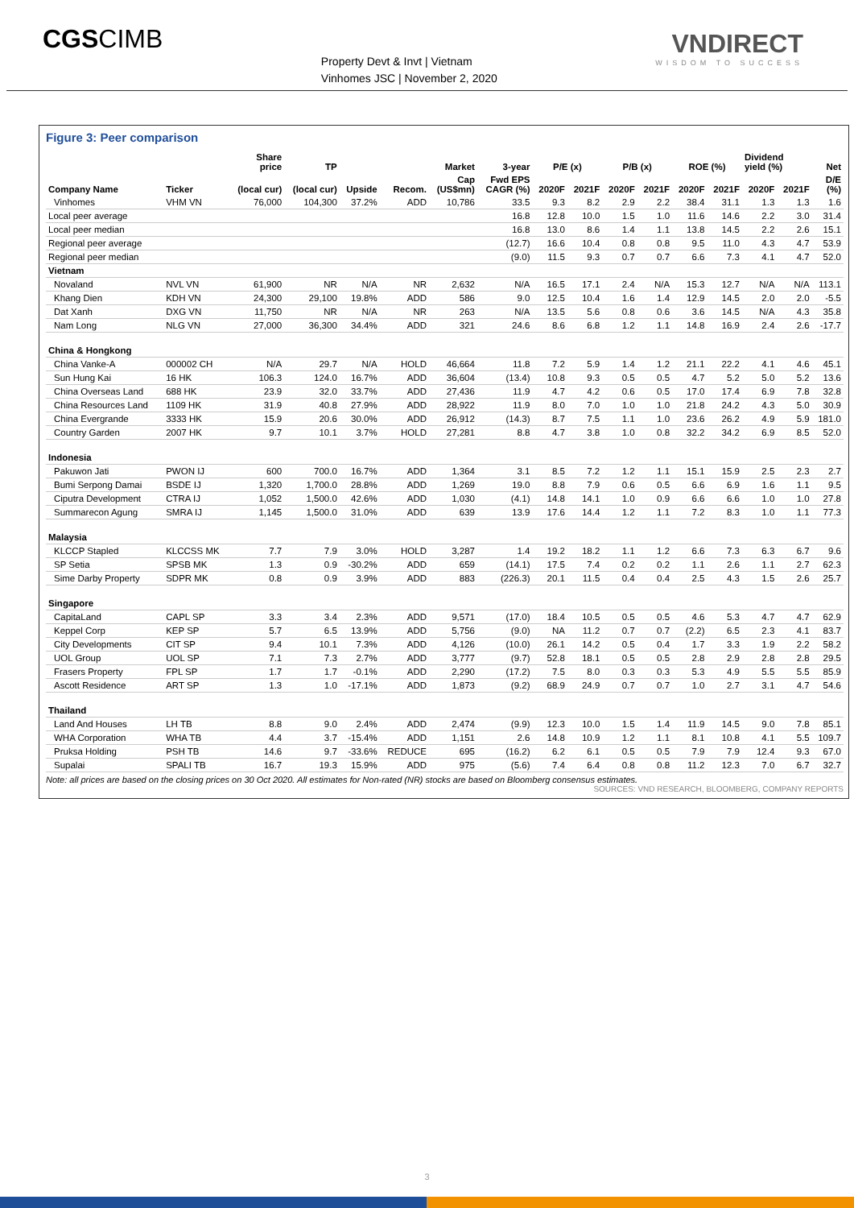CGSCIMB
Property Devt & Invt | Vietnam
Vinhomes JSC | November 2, 2020
VNDIRECT
WISDOM TO SUCCESS
Figure 3: Peer comparison
| | | Share price | TP | | | Market | 3-year | P/E (x) | | P/B (x) | | ROE (%) | | Dividend yield (%) | | Net |
| --- | --- | --- | --- | --- | --- | --- | --- | --- | --- | --- | --- | --- | --- | --- | --- | --- |
| Company Name | Ticker | (local cur) | (local cur) | Upside | Recom. | Cap (US$mn) | Fwd EPS CAGR (%) | 2020F | 2021F | 2020F | 2021F | 2020F | 2021F | 2020F | 2021F | D/E (%) |
| Vinhomes | VHM VN | 76,000 | 104,300 | 37.2% | ADD | 10,786 | 33.5 | 9.3 | 8.2 | 2.9 | 2.2 | 38.4 | 31.1 | 1.3 | 1.3 | 1.6 |
| Local peer average | | | | | | | 16.8 | 12.8 | 10.0 | 1.5 | 1.0 | 11.6 | 14.6 | 2.2 | 3.0 | 31.4 |
| Local peer median | | | | | | | 16.8 | 13.0 | 8.6 | 1.4 | 1.1 | 13.8 | 14.5 | 2.2 | 2.6 | 15.1 |
| Regional peer average | | | | | | | (12.7) | 16.6 | 10.4 | 0.8 | 0.8 | 9.5 | 11.0 | 4.3 | 4.7 | 53.9 |
| Regional peer median | | | | | | | (9.0) | 11.5 | 9.3 | 0.7 | 0.7 | 6.6 | 7.3 | 4.1 | 4.7 | 52.0 |
| Vietnam | | | | | | | | | | | | | | | | |
| Novaland | NVL VN | 61,900 | NR | N/A | NR | 2,632 | N/A | 16.5 | 17.1 | 2.4 | N/A | 15.3 | 12.7 | N/A | N/A | 113.1 |
| Khang Dien | KDH VN | 24,300 | 29,100 | 19.8% | ADD | 586 | 9.0 | 12.5 | 10.4 | 1.6 | 1.4 | 12.9 | 14.5 | 2.0 | 2.0 | -5.5 |
| Dat Xanh | DXG VN | 11,750 | NR | N/A | NR | 263 | N/A | 13.5 | 5.6 | 0.8 | 0.6 | 3.6 | 14.5 | N/A | 4.3 | 35.8 |
| Nam Long | NLG VN | 27,000 | 36,300 | 34.4% | ADD | 321 | 24.6 | 8.6 | 6.8 | 1.2 | 1.1 | 14.8 | 16.9 | 2.4 | 2.6 | -17.7 |
| China & Hongkong | | | | | | | | | | | | | | | | |
| China Vanke-A | 000002 CH | N/A | 29.7 | N/A | HOLD | 46,664 | 11.8 | 7.2 | 5.9 | 1.4 | 1.2 | 21.1 | 22.2 | 4.1 | 4.6 | 45.1 |
| Sun Hung Kai | 16 HK | 106.3 | 124.0 | 16.7% | ADD | 36,604 | (13.4) | 10.8 | 9.3 | 0.5 | 0.5 | 4.7 | 5.2 | 5.0 | 5.2 | 13.6 |
| China Overseas Land | 688 HK | 23.9 | 32.0 | 33.7% | ADD | 27,436 | 11.9 | 4.7 | 4.2 | 0.6 | 0.5 | 17.0 | 17.4 | 6.9 | 7.8 | 32.8 |
| China Resources Land | 1109 HK | 31.9 | 40.8 | 27.9% | ADD | 28,922 | 11.9 | 8.0 | 7.0 | 1.0 | 1.0 | 21.8 | 24.2 | 4.3 | 5.0 | 30.9 |
| China Evergrande | 3333 HK | 15.9 | 20.6 | 30.0% | ADD | 26,912 | (14.3) | 8.7 | 7.5 | 1.1 | 1.0 | 23.6 | 26.2 | 4.9 | 5.9 | 181.0 |
| Country Garden | 2007 HK | 9.7 | 10.1 | 3.7% | HOLD | 27,281 | 8.8 | 4.7 | 3.8 | 1.0 | 0.8 | 32.2 | 34.2 | 6.9 | 8.5 | 52.0 |
| Indonesia | | | | | | | | | | | | | | | | |
| Pakuwon Jati | PWON IJ | 600 | 700.0 | 16.7% | ADD | 1,364 | 3.1 | 8.5 | 7.2 | 1.2 | 1.1 | 15.1 | 15.9 | 2.5 | 2.3 | 2.7 |
| Bumi Serpong Damai | BSDE IJ | 1,320 | 1,700.0 | 28.8% | ADD | 1,269 | 19.0 | 8.8 | 7.9 | 0.6 | 0.5 | 6.6 | 6.9 | 1.6 | 1.1 | 9.5 |
| Ciputra Development | CTRA IJ | 1,052 | 1,500.0 | 42.6% | ADD | 1,030 | (4.1) | 14.8 | 14.1 | 1.0 | 0.9 | 6.6 | 6.6 | 1.0 | 1.0 | 27.8 |
| Summarecon Agung | SMRA IJ | 1,145 | 1,500.0 | 31.0% | ADD | 639 | 13.9 | 17.6 | 14.4 | 1.2 | 1.1 | 7.2 | 8.3 | 1.0 | 1.1 | 77.3 |
| Malaysia | | | | | | | | | | | | | | | | |
| KLCCP Stapled | KLCCSS MK | 7.7 | 7.9 | 3.0% | HOLD | 3,287 | 1.4 | 19.2 | 18.2 | 1.1 | 1.2 | 6.6 | 7.3 | 6.3 | 6.7 | 9.6 |
| SP Setia | SPSB MK | 1.3 | 0.9 | -30.2% | ADD | 659 | (14.1) | 17.5 | 7.4 | 0.2 | 0.2 | 1.1 | 2.6 | 1.1 | 2.7 | 62.3 |
| Sime Darby Property | SDPR MK | 0.8 | 0.9 | 3.9% | ADD | 883 | (226.3) | 20.1 | 11.5 | 0.4 | 0.4 | 2.5 | 4.3 | 1.5 | 2.6 | 25.7 |
| Singapore | | | | | | | | | | | | | | | | |
| CapitaLand | CAPL SP | 3.3 | 3.4 | 2.3% | ADD | 9,571 | (17.0) | 18.4 | 10.5 | 0.5 | 0.5 | 4.6 | 5.3 | 4.7 | 4.7 | 62.9 |
| Keppel Corp | KEP SP | 5.7 | 6.5 | 13.9% | ADD | 5,756 | (9.0) | NA | 11.2 | 0.7 | 0.7 | (2.2) | 6.5 | 2.3 | 4.1 | 83.7 |
| City Developments | CIT SP | 9.4 | 10.1 | 7.3% | ADD | 4,126 | (10.0) | 26.1 | 14.2 | 0.5 | 0.4 | 1.7 | 3.3 | 1.9 | 2.2 | 58.2 |
| UOL Group | UOL SP | 7.1 | 7.3 | 2.7% | ADD | 3,777 | (9.7) | 52.8 | 18.1 | 0.5 | 0.5 | 2.8 | 2.9 | 2.8 | 2.8 | 29.5 |
| Frasers Property | FPL SP | 1.7 | 1.7 | -0.1% | ADD | 2,290 | (17.2) | 7.5 | 8.0 | 0.3 | 0.3 | 5.3 | 4.9 | 5.5 | 5.5 | 85.9 |
| Ascott Residence | ART SP | 1.3 | 1.0 | -17.1% | ADD | 1,873 | (9.2) | 68.9 | 24.9 | 0.7 | 0.7 | 1.0 | 2.7 | 3.1 | 4.7 | 54.6 |
| Thailand | | | | | | | | | | | | | | | | |
| Land And Houses | LH TB | 8.8 | 9.0 | 2.4% | ADD | 2,474 | (9.9) | 12.3 | 10.0 | 1.5 | 1.4 | 11.9 | 14.5 | 9.0 | 7.8 | 85.1 |
| WHA Corporation | WHA TB | 4.4 | 3.7 | -15.4% | ADD | 1,151 | 2.6 | 14.8 | 10.9 | 1.2 | 1.1 | 8.1 | 10.8 | 4.1 | 5.5 | 109.7 |
| Pruksa Holding | PSH TB | 14.6 | 9.7 | -33.6% | REDUCE | 695 | (16.2) | 6.2 | 6.1 | 0.5 | 0.5 | 7.9 | 7.9 | 12.4 | 9.3 | 67.0 |
| Supalai | SPALI TB | 16.7 | 19.3 | 15.9% | ADD | 975 | (5.6) | 7.4 | 6.4 | 0.8 | 0.8 | 11.2 | 12.3 | 7.0 | 6.7 | 32.7 |
Note: all prices are based on the closing prices on 30 Oct 2020. All estimates for Non-rated (NR) stocks are based on Bloomberg consensus estimates.
SOURCES: VND RESEARCH, BLOOMBERG, COMPANY REPORTS
3